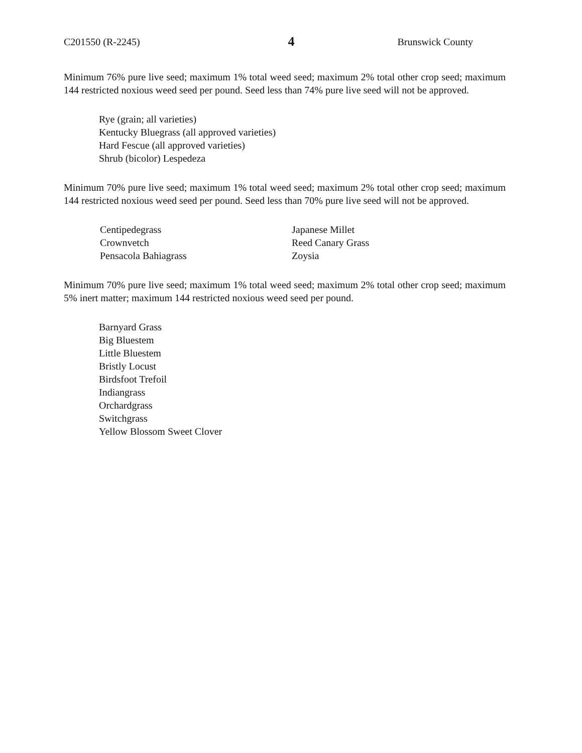C201550 (R-2245) 4 Brunswick County
Minimum 76% pure live seed; maximum 1% total weed seed; maximum 2% total other crop seed; maximum 144 restricted noxious weed seed per pound. Seed less than 74% pure live seed will not be approved.
Rye (grain; all varieties)
Kentucky Bluegrass (all approved varieties)
Hard Fescue (all approved varieties)
Shrub (bicolor) Lespedeza
Minimum 70% pure live seed; maximum 1% total weed seed; maximum 2% total other crop seed; maximum 144 restricted noxious weed seed per pound. Seed less than 70% pure live seed will not be approved.
Centipedegrass
Crownvetch
Pensacola Bahiagrass
Japanese Millet
Reed Canary Grass
Zoysia
Minimum 70% pure live seed; maximum 1% total weed seed; maximum 2% total other crop seed; maximum 5% inert matter; maximum 144 restricted noxious weed seed per pound.
Barnyard Grass
Big Bluestem
Little Bluestem
Bristly Locust
Birdsfoot Trefoil
Indiangrass
Orchardgrass
Switchgrass
Yellow Blossom Sweet Clover